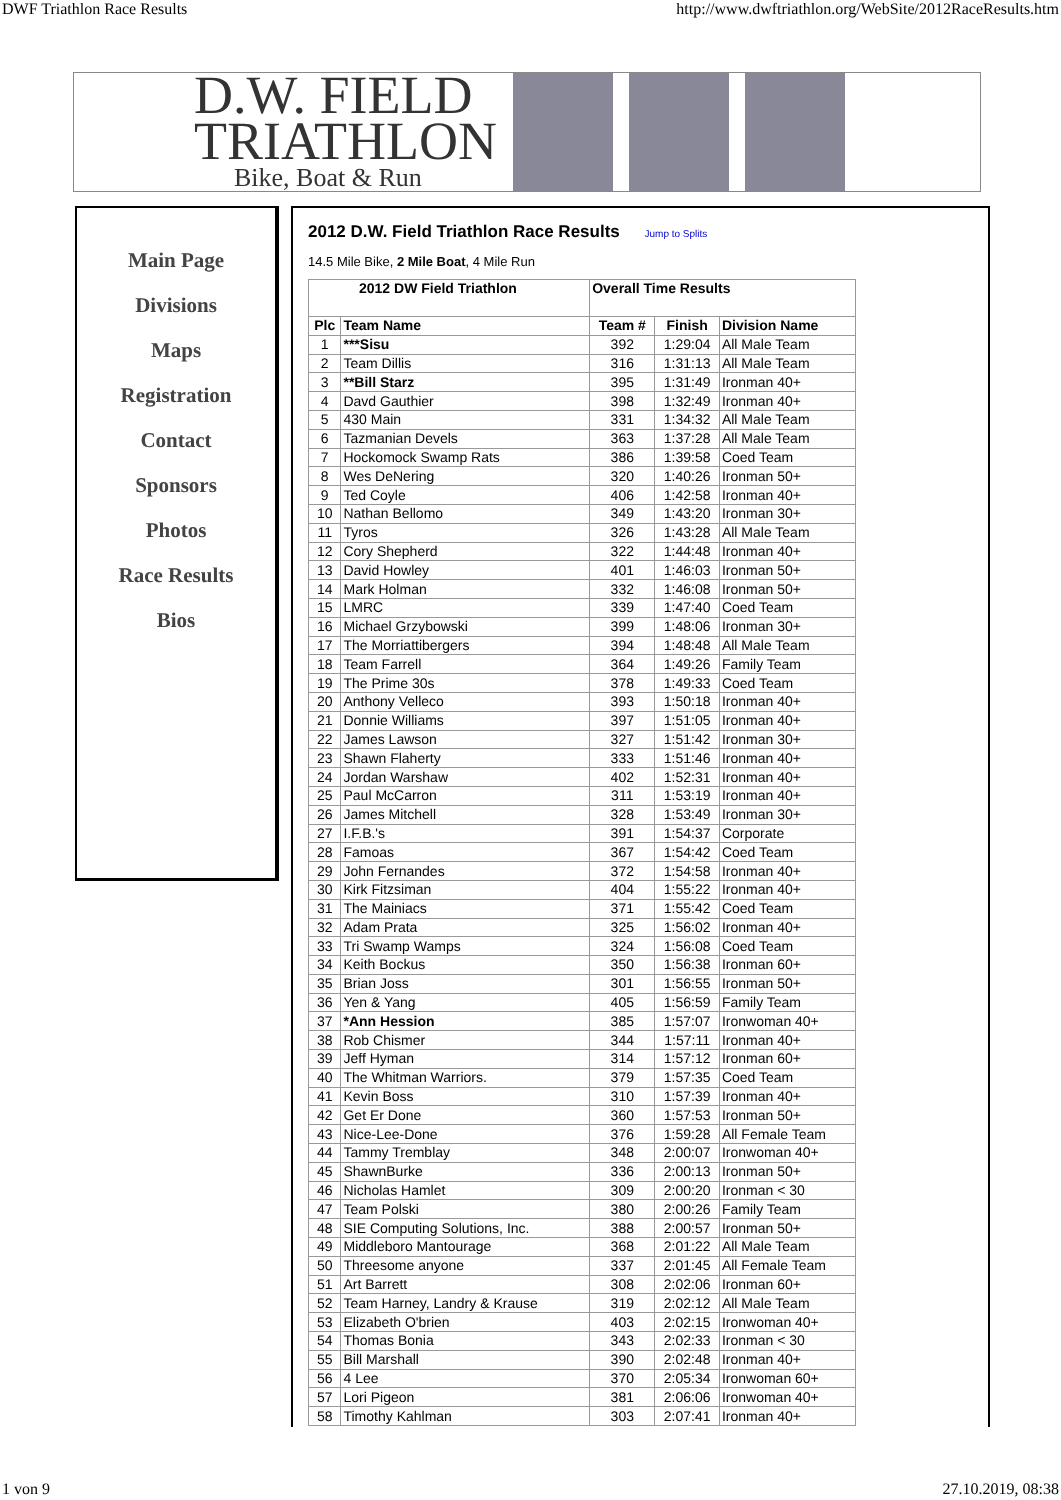DWF Triathlon Race Results http://www.dwftriathlon.org/WebSite/2012RaceResults.htm
D.W. FIELD
TRIATHLON
Bike, Boat & Run
Main Page
Divisions
Maps
Registration
Contact
Sponsors
Photos
Race Results
Bios
2012 D.W. Field Triathlon Race Results Jump to Splits
14.5 Mile Bike, 2 Mile Boat, 4 Mile Run
| 2012 DW Field Triathlon | | Overall Time Results | | |
| --- | --- | --- | --- | --- |
| Plc | Team Name | Team # | Finish | Division Name |
| 1 | ***Sisu | 392 | 1:29:04 | All Male Team |
| 2 | Team Dillis | 316 | 1:31:13 | All Male Team |
| 3 | **Bill Starz | 395 | 1:31:49 | Ironman 40+ |
| 4 | Davd Gauthier | 398 | 1:32:49 | Ironman 40+ |
| 5 | 430 Main | 331 | 1:34:32 | All Male Team |
| 6 | Tazmanian Devels | 363 | 1:37:28 | All Male Team |
| 7 | Hockomock Swamp Rats | 386 | 1:39:58 | Coed Team |
| 8 | Wes DeNering | 320 | 1:40:26 | Ironman 50+ |
| 9 | Ted Coyle | 406 | 1:42:58 | Ironman 40+ |
| 10 | Nathan Bellomo | 349 | 1:43:20 | Ironman 30+ |
| 11 | Tyros | 326 | 1:43:28 | All Male Team |
| 12 | Cory Shepherd | 322 | 1:44:48 | Ironman 40+ |
| 13 | David Howley | 401 | 1:46:03 | Ironman 50+ |
| 14 | Mark Holman | 332 | 1:46:08 | Ironman 50+ |
| 15 | LMRC | 339 | 1:47:40 | Coed Team |
| 16 | Michael Grzybowski | 399 | 1:48:06 | Ironman 30+ |
| 17 | The Morriattibergers | 394 | 1:48:48 | All Male Team |
| 18 | Team Farrell | 364 | 1:49:26 | Family Team |
| 19 | The Prime 30s | 378 | 1:49:33 | Coed Team |
| 20 | Anthony Velleco | 393 | 1:50:18 | Ironman 40+ |
| 21 | Donnie Williams | 397 | 1:51:05 | Ironman 40+ |
| 22 | James Lawson | 327 | 1:51:42 | Ironman 30+ |
| 23 | Shawn Flaherty | 333 | 1:51:46 | Ironman 40+ |
| 24 | Jordan Warshaw | 402 | 1:52:31 | Ironman 40+ |
| 25 | Paul McCarron | 311 | 1:53:19 | Ironman 40+ |
| 26 | James Mitchell | 328 | 1:53:49 | Ironman 30+ |
| 27 | I.F.B.'s | 391 | 1:54:37 | Corporate |
| 28 | Famoas | 367 | 1:54:42 | Coed Team |
| 29 | John Fernandes | 372 | 1:54:58 | Ironman 40+ |
| 30 | Kirk Fitzsiman | 404 | 1:55:22 | Ironman 40+ |
| 31 | The Mainiacs | 371 | 1:55:42 | Coed Team |
| 32 | Adam Prata | 325 | 1:56:02 | Ironman 40+ |
| 33 | Tri Swamp Wamps | 324 | 1:56:08 | Coed Team |
| 34 | Keith Bockus | 350 | 1:56:38 | Ironman 60+ |
| 35 | Brian Joss | 301 | 1:56:55 | Ironman 50+ |
| 36 | Yen & Yang | 405 | 1:56:59 | Family Team |
| 37 | *Ann Hession | 385 | 1:57:07 | Ironwoman 40+ |
| 38 | Rob Chismer | 344 | 1:57:11 | Ironman 40+ |
| 39 | Jeff Hyman | 314 | 1:57:12 | Ironman 60+ |
| 40 | The Whitman Warriors. | 379 | 1:57:35 | Coed Team |
| 41 | Kevin Boss | 310 | 1:57:39 | Ironman 40+ |
| 42 | Get Er Done | 360 | 1:57:53 | Ironman 50+ |
| 43 | Nice-Lee-Done | 376 | 1:59:28 | All Female Team |
| 44 | Tammy Tremblay | 348 | 2:00:07 | Ironwoman 40+ |
| 45 | ShawnBurke | 336 | 2:00:13 | Ironman 50+ |
| 46 | Nicholas Hamlet | 309 | 2:00:20 | Ironman < 30 |
| 47 | Team Polski | 380 | 2:00:26 | Family Team |
| 48 | SIE Computing Solutions, Inc. | 388 | 2:00:57 | Ironman 50+ |
| 49 | Middleboro Mantourage | 368 | 2:01:22 | All Male Team |
| 50 | Threesome anyone | 337 | 2:01:45 | All Female Team |
| 51 | Art Barrett | 308 | 2:02:06 | Ironman 60+ |
| 52 | Team Harney, Landry & Krause | 319 | 2:02:12 | All Male Team |
| 53 | Elizabeth O'brien | 403 | 2:02:15 | Ironwoman 40+ |
| 54 | Thomas Bonia | 343 | 2:02:33 | Ironman < 30 |
| 55 | Bill Marshall | 390 | 2:02:48 | Ironman 40+ |
| 56 | 4 Lee | 370 | 2:05:34 | Ironwoman 60+ |
| 57 | Lori Pigeon | 381 | 2:06:06 | Ironwoman 40+ |
| 58 | Timothy Kahlman | 303 | 2:07:41 | Ironman 40+ |
1 von 9 27.10.2019, 08:38